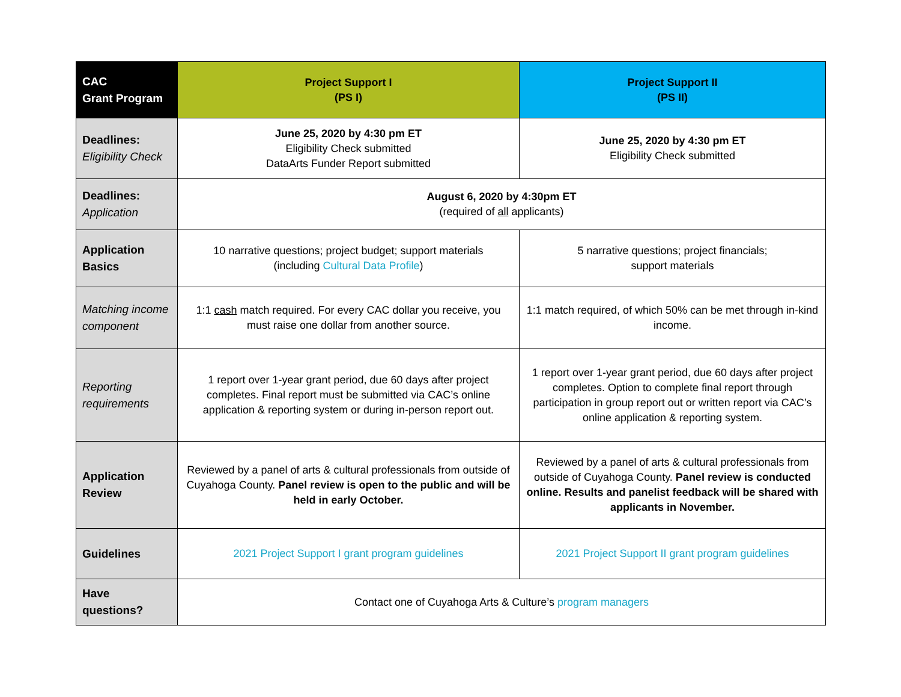| CAC Grant Program | Project Support I (PS I) | Project Support II (PS II) |
| --- | --- | --- |
| Deadlines: Eligibility Check | June 25, 2020 by 4:30 pm ET Eligibility Check submitted DataArts Funder Report submitted | June 25, 2020 by 4:30 pm ET Eligibility Check submitted |
| Deadlines: Application | August 6, 2020 by 4:30pm ET (required of all applicants) | |
| Application Basics | 10 narrative questions; project budget; support materials (including Cultural Data Profile ) | 5 narrative questions; project financials; support materials |
| Matching income component | 1:1 cash match required. For every CAC dollar you receive, you must raise one dollar from another source. | 1:1 match required, of which 50% can be met through in-kind income. |
| Reporting requirements | 1 report over 1-year grant period, due 60 days after project completes. Final report must be submitted via CAC’s online application & reporting system or during in-person report out. | 1 report over 1-year grant period, due 60 days after project completes. Option to complete final report through participation in group report out or written report via CAC’s online application & reporting system. |
| Application Review | Reviewed by a panel of arts & cultural professionals from outside of Cuyahoga County. Panel review is open to the public and will be held in early October. | Reviewed by a panel of arts & cultural professionals from outside of Cuyahoga County. Panel review is conducted online. Results and panelist feedback will be shared with applicants in November. |
| Guidelines | 2021 Project Support I grant program guidelines | 2021 Project Support II grant program guidelines |
| Have questions? | Contact one of Cuyahoga Arts & Culture’s program managers | |